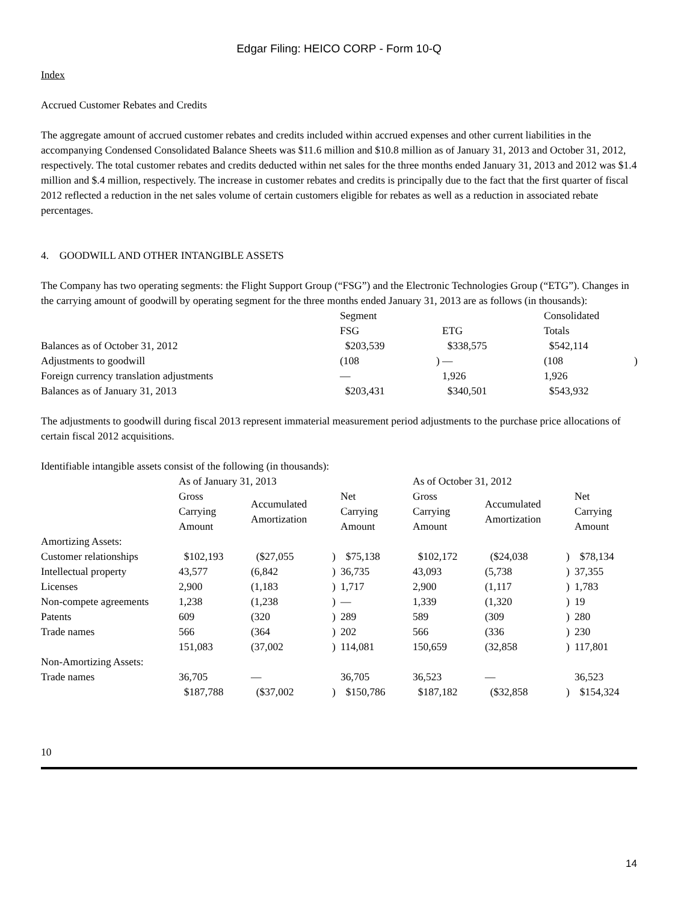Edgar Filing: HEICO CORP - Form 10-Q
Index
Accrued Customer Rebates and Credits
The aggregate amount of accrued customer rebates and credits included within accrued expenses and other current liabilities in the accompanying Condensed Consolidated Balance Sheets was $11.6 million and $10.8 million as of January 31, 2013 and October 31, 2012, respectively. The total customer rebates and credits deducted within net sales for the three months ended January 31, 2013 and 2012 was $1.4 million and $.4 million, respectively. The increase in customer rebates and credits is principally due to the fact that the first quarter of fiscal 2012 reflected a reduction in the net sales volume of certain customers eligible for rebates as well as a reduction in associated rebate percentages.
4. GOODWILL AND OTHER INTANGIBLE ASSETS
The Company has two operating segments: the Flight Support Group (“FSG”) and the Electronic Technologies Group (“ETG”). Changes in the carrying amount of goodwill by operating segment for the three months ended January 31, 2013 are as follows (in thousands):
| | Segment | | | Consolidated | |
| | FSG | | ETG | Totals | |
| Balances as of October 31, 2012 | $203,539 | | $338,575 | $542,114 | |
| Adjustments to goodwill | (108 | ) | — | (108 | ) |
| Foreign currency translation adjustments | — | | 1,926 | 1,926 | |
| Balances as of January 31, 2013 | $203,431 | | $340,501 | $543,932 | |
The adjustments to goodwill during fiscal 2013 represent immaterial measurement period adjustments to the purchase price allocations of certain fiscal 2012 acquisitions.
Identifiable intangible assets consist of the following (in thousands):
| | As of January 31, 2013 | | | | As of October 31, 2012 | | | |
| | Gross Carrying Amount | Accumulated Amortization | | Net Carrying Amount | Gross Carrying Amount | Accumulated Amortization | | Net Carrying Amount |
| Amortizing Assets: | | | | | | | | |
| Customer relationships | $102,193 | ($27,055 | ) | $75,138 | $102,172 | ($24,038 | ) | $78,134 |
| Intellectual property | 43,577 | (6,842 | ) | 36,735 | 43,093 | (5,738 | ) | 37,355 |
| Licenses | 2,900 | (1,183 | ) | 1,717 | 2,900 | (1,117 | ) | 1,783 |
| Non-compete agreements | 1,238 | (1,238 | ) | — | 1,339 | (1,320 | ) | 19 |
| Patents | 609 | (320 | ) | 289 | 589 | (309 | ) | 280 |
| Trade names | 566 | (364 | ) | 202 | 566 | (336 | ) | 230 |
| | 151,083 | (37,002 | ) | 114,081 | 150,659 | (32,858 | ) | 117,801 |
| Non-Amortizing Assets: | | | | | | | | |
| Trade names | 36,705 | — | | 36,705 | 36,523 | — | | 36,523 |
| | $187,788 | ($37,002 | ) | $150,786 | $187,182 | ($32,858 | ) | $154,324 |
10
14